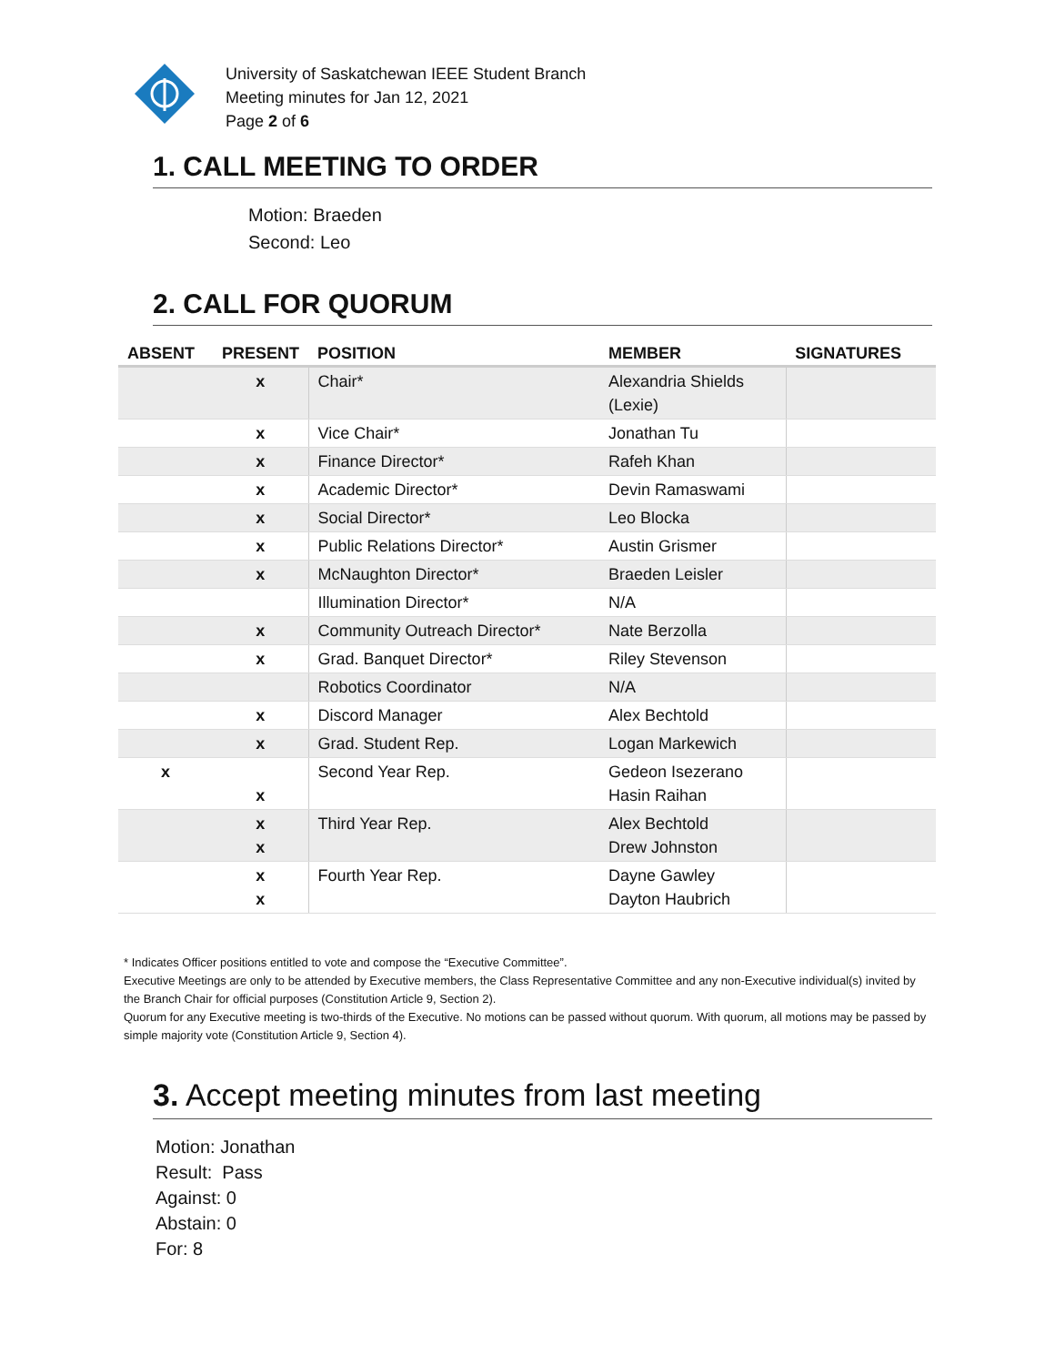University of Saskatchewan IEEE Student Branch
Meeting minutes for Jan 12, 2021
Page 2 of 6
1. CALL MEETING TO ORDER
Motion: Braeden
Second: Leo
2. CALL FOR QUORUM
| ABSENT | PRESENT | POSITION | MEMBER | SIGNATURES |
| --- | --- | --- | --- | --- |
| | x | Chair* | Alexandria Shields (Lexie) | |
| | x | Vice Chair* | Jonathan Tu | |
| | x | Finance Director* | Rafeh Khan | |
| | x | Academic Director* | Devin Ramaswami | |
| | x | Social Director* | Leo Blocka | |
| | x | Public Relations Director* | Austin Grismer | |
| | x | McNaughton Director* | Braeden Leisler | |
| | | Illumination Director* | N/A | |
| | x | Community Outreach Director* | Nate Berzolla | |
| | x | Grad. Banquet Director* | Riley Stevenson | |
| | | Robotics Coordinator | N/A | |
| | x | Discord Manager | Alex Bechtold | |
| | x | Grad. Student Rep. | Logan Markewich | |
| x | x | Second Year Rep. | Gedeon Isezerano Hasin Raihan | |
| | x x | Third Year Rep. | Alex Bechtold Drew Johnston | |
| | x x | Fourth Year Rep. | Dayne Gawley Dayton Haubrich | |
* Indicates Officer positions entitled to vote and compose the “Executive Committee”.
Executive Meetings are only to be attended by Executive members, the Class Representative Committee and any non-Executive individual(s) invited by the Branch Chair for official purposes (Constitution Article 9, Section 2).
Quorum for any Executive meeting is two-thirds of the Executive. No motions can be passed without quorum. With quorum, all motions may be passed by simple majority vote (Constitution Article 9, Section 4).
3. Accept meeting minutes from last meeting
Motion: Jonathan
Result: Pass
Against: 0
Abstain: 0
For: 8